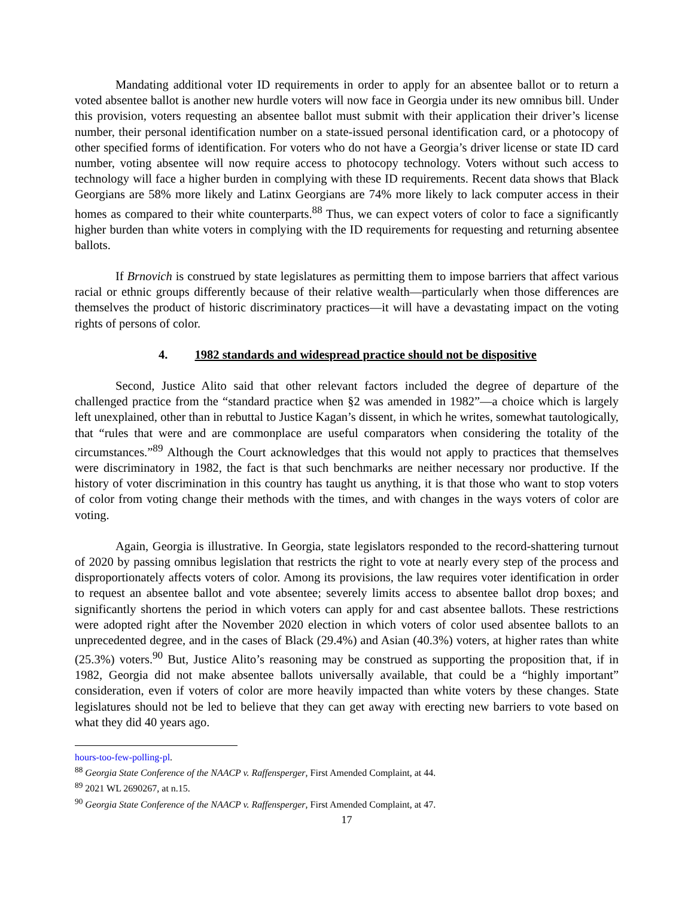Mandating additional voter ID requirements in order to apply for an absentee ballot or to return a voted absentee ballot is another new hurdle voters will now face in Georgia under its new omnibus bill. Under this provision, voters requesting an absentee ballot must submit with their application their driver’s license number, their personal identification number on a state-issued personal identification card, or a photocopy of other specified forms of identification. For voters who do not have a Georgia’s driver license or state ID card number, voting absentee will now require access to photocopy technology. Voters without such access to technology will face a higher burden in complying with these ID requirements. Recent data shows that Black Georgians are 58% more likely and Latinx Georgians are 74% more likely to lack computer access in their homes as compared to their white counterparts.<sup>88</sup> Thus, we can expect voters of color to face a significantly higher burden than white voters in complying with the ID requirements for requesting and returning absentee ballots.
If Brnovich is construed by state legislatures as permitting them to impose barriers that affect various racial or ethnic groups differently because of their relative wealth—particularly when those differences are themselves the product of historic discriminatory practices—it will have a devastating impact on the voting rights of persons of color.
4. 1982 standards and widespread practice should not be dispositive
Second, Justice Alito said that other relevant factors included the degree of departure of the challenged practice from the “standard practice when §2 was amended in 1982”—a choice which is largely left unexplained, other than in rebuttal to Justice Kagan’s dissent, in which he writes, somewhat tautologically, that “rules that were and are commonplace are useful comparators when considering the totality of the circumstances.”<sup>89</sup> Although the Court acknowledges that this would not apply to practices that themselves were discriminatory in 1982, the fact is that such benchmarks are neither necessary nor productive. If the history of voter discrimination in this country has taught us anything, it is that those who want to stop voters of color from voting change their methods with the times, and with changes in the ways voters of color are voting.
Again, Georgia is illustrative. In Georgia, state legislators responded to the record-shattering turnout of 2020 by passing omnibus legislation that restricts the right to vote at nearly every step of the process and disproportionately affects voters of color. Among its provisions, the law requires voter identification in order to request an absentee ballot and vote absentee; severely limits access to absentee ballot drop boxes; and significantly shortens the period in which voters can apply for and cast absentee ballots. These restrictions were adopted right after the November 2020 election in which voters of color used absentee ballots to an unprecedented degree, and in the cases of Black (29.4%) and Asian (40.3%) voters, at higher rates than white (25.3%) voters.<sup>90</sup> But, Justice Alito’s reasoning may be construed as supporting the proposition that, if in 1982, Georgia did not make absentee ballots universally available, that could be a “highly important” consideration, even if voters of color are more heavily impacted than white voters by these changes. State legislatures should not be led to believe that they can get away with erecting new barriers to vote based on what they did 40 years ago.
hours-too-few-polling-pl.
<sup>88</sup> Georgia State Conference of the NAACP v. Raffensperger, First Amended Complaint, at 44.
<sup>89</sup> 2021 WL 2690267, at n.15.
<sup>90</sup> Georgia State Conference of the NAACP v. Raffensperger, First Amended Complaint, at 47.
17